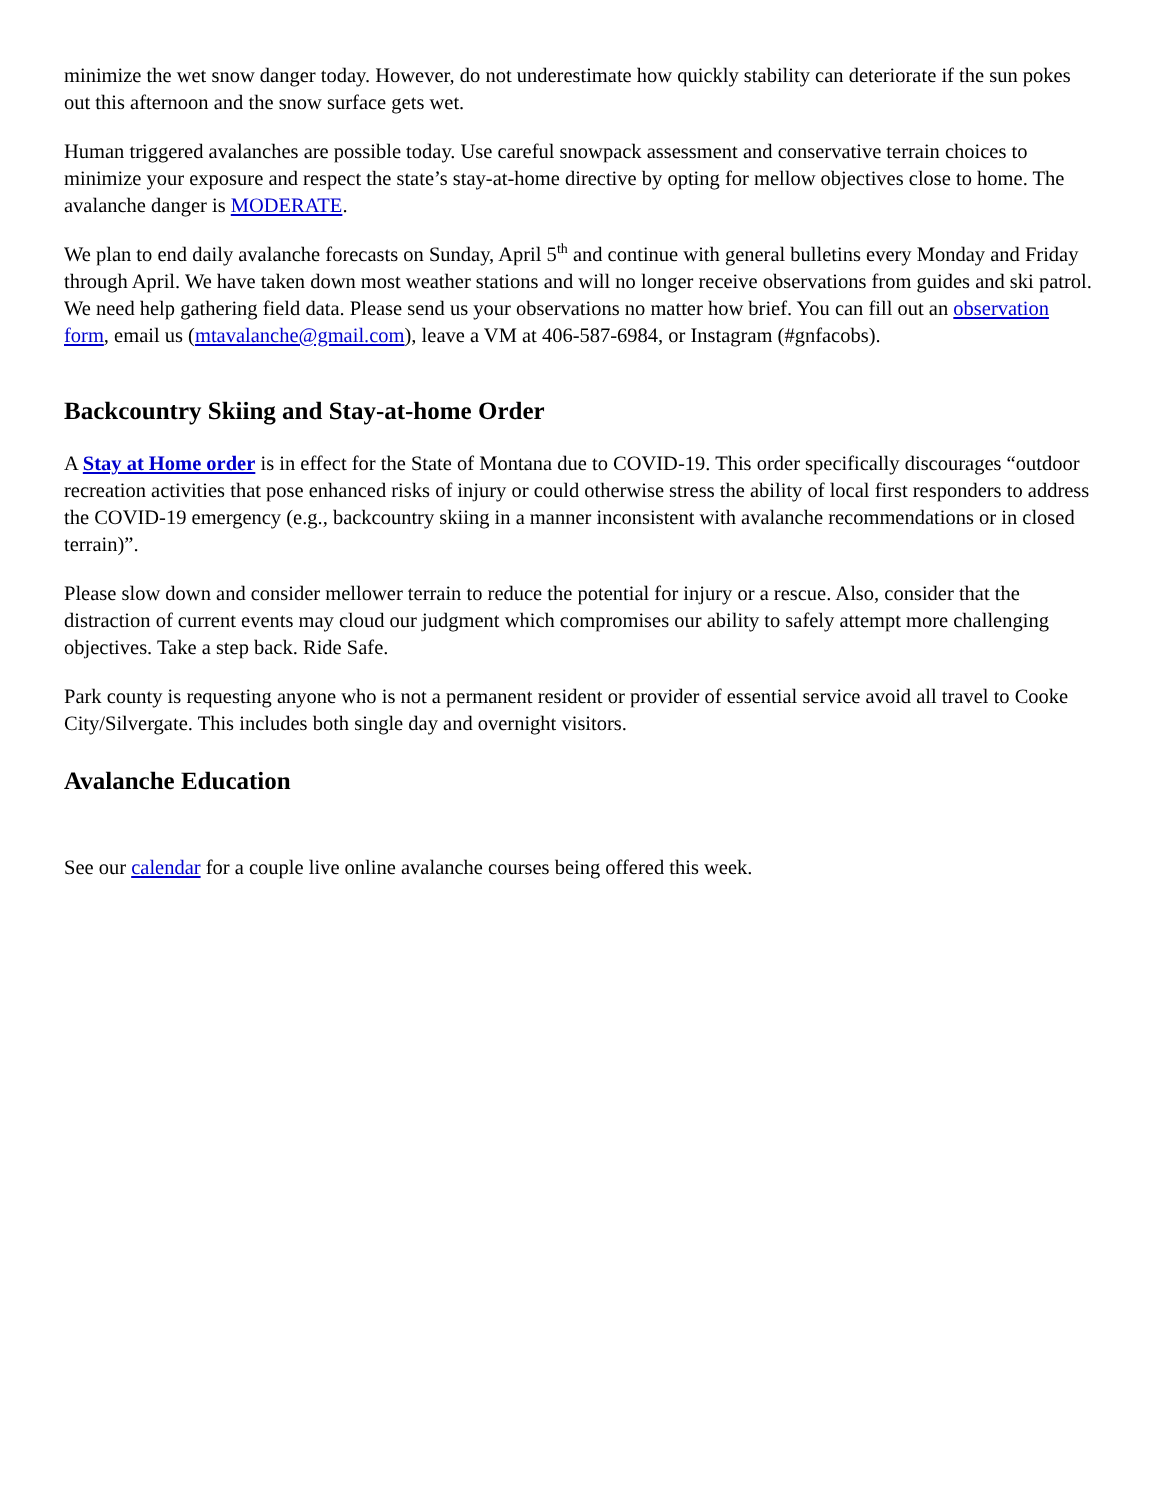minimize the wet snow danger today. However, do not underestimate how quickly stability can deteriorate if the sun pokes out this afternoon and the snow surface gets wet.
Human triggered avalanches are possible today. Use careful snowpack assessment and conservative terrain choices to minimize your exposure and respect the state’s stay-at-home directive by opting for mellow objectives close to home. The avalanche danger is MODERATE.
We plan to end daily avalanche forecasts on Sunday, April 5<sup>th</sup> and continue with general bulletins every Monday and Friday through April. We have taken down most weather stations and will no longer receive observations from guides and ski patrol. We need help gathering field data. Please send us your observations no matter how brief. You can fill out an observation form, email us (mtavalanche@gmail.com), leave a VM at 406-587-6984, or Instagram (#gnfacobs).
Backcountry Skiing and Stay-at-home Order
A Stay at Home order is in effect for the State of Montana due to COVID-19. This order specifically discourages “outdoor recreation activities that pose enhanced risks of injury or could otherwise stress the ability of local first responders to address the COVID-19 emergency (e.g., backcountry skiing in a manner inconsistent with avalanche recommendations or in closed terrain)”.
Please slow down and consider mellower terrain to reduce the potential for injury or a rescue. Also, consider that the distraction of current events may cloud our judgment which compromises our ability to safely attempt more challenging objectives. Take a step back. Ride Safe.
Park county is requesting anyone who is not a permanent resident or provider of essential service avoid all travel to Cooke City/Silvergate. This includes both single day and overnight visitors.
Avalanche Education
See our calendar for a couple live online avalanche courses being offered this week.